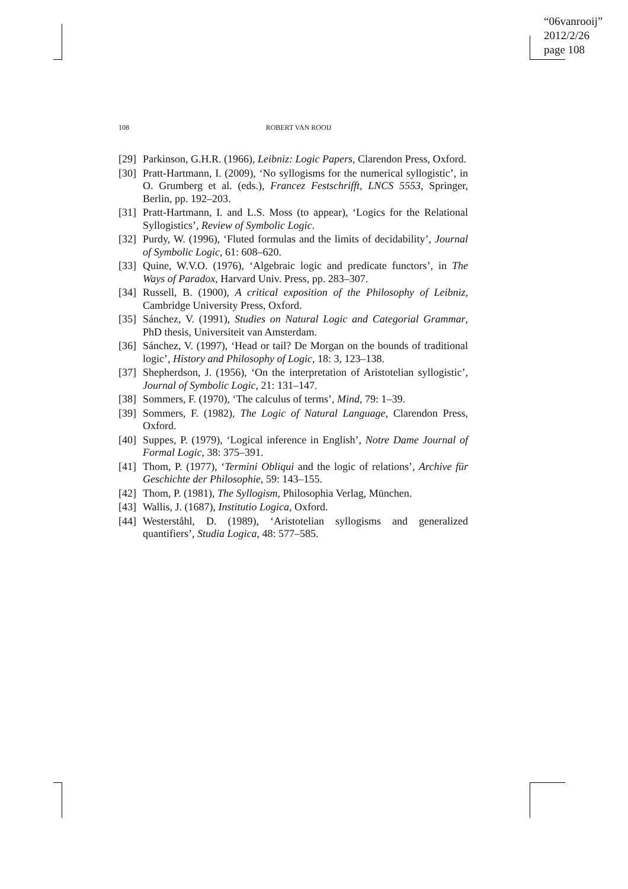“06vanrooij”
2012/2/26
page 108
108 ROBERT VAN ROOIJ
[29] Parkinson, G.H.R. (1966), Leibniz: Logic Papers, Clarendon Press, Oxford.
[30] Pratt-Hartmann, I. (2009), ‘No syllogisms for the numerical syllogistic’, in O. Grumberg et al. (eds.), Francez Festschrifft, LNCS 5553, Springer, Berlin, pp. 192–203.
[31] Pratt-Hartmann, I. and L.S. Moss (to appear), ‘Logics for the Relational Syllogistics’, Review of Symbolic Logic.
[32] Purdy, W. (1996), ‘Fluted formulas and the limits of decidability’, Journal of Symbolic Logic, 61: 608–620.
[33] Quine, W.V.O. (1976), ‘Algebraic logic and predicate functors’, in The Ways of Paradox, Harvard Univ. Press, pp. 283–307.
[34] Russell, B. (1900), A critical exposition of the Philosophy of Leibniz, Cambridge University Press, Oxford.
[35] Sánchez, V. (1991), Studies on Natural Logic and Categorial Grammar, PhD thesis, Universiteit van Amsterdam.
[36] Sánchez, V. (1997), ‘Head or tail? De Morgan on the bounds of traditional logic’, History and Philosophy of Logic, 18: 3, 123–138.
[37] Shepherdson, J. (1956), ‘On the interpretation of Aristotelian syllogistic’, Journal of Symbolic Logic, 21: 131–147.
[38] Sommers, F. (1970), ‘The calculus of terms’, Mind, 79: 1–39.
[39] Sommers, F. (1982), The Logic of Natural Language, Clarendon Press, Oxford.
[40] Suppes, P. (1979), ‘Logical inference in English’, Notre Dame Journal of Formal Logic, 38: 375–391.
[41] Thom, P. (1977), ‘Termini Obliqui and the logic of relations’, Archive für Geschichte der Philosophie, 59: 143–155.
[42] Thom, P. (1981), The Syllogism, Philosophia Verlag, München.
[43] Wallis, J. (1687), Institutio Logica, Oxford.
[44] Westerståhl, D. (1989), ‘Aristotelian syllogisms and generalized quantifiers’, Studia Logica, 48: 577–585.